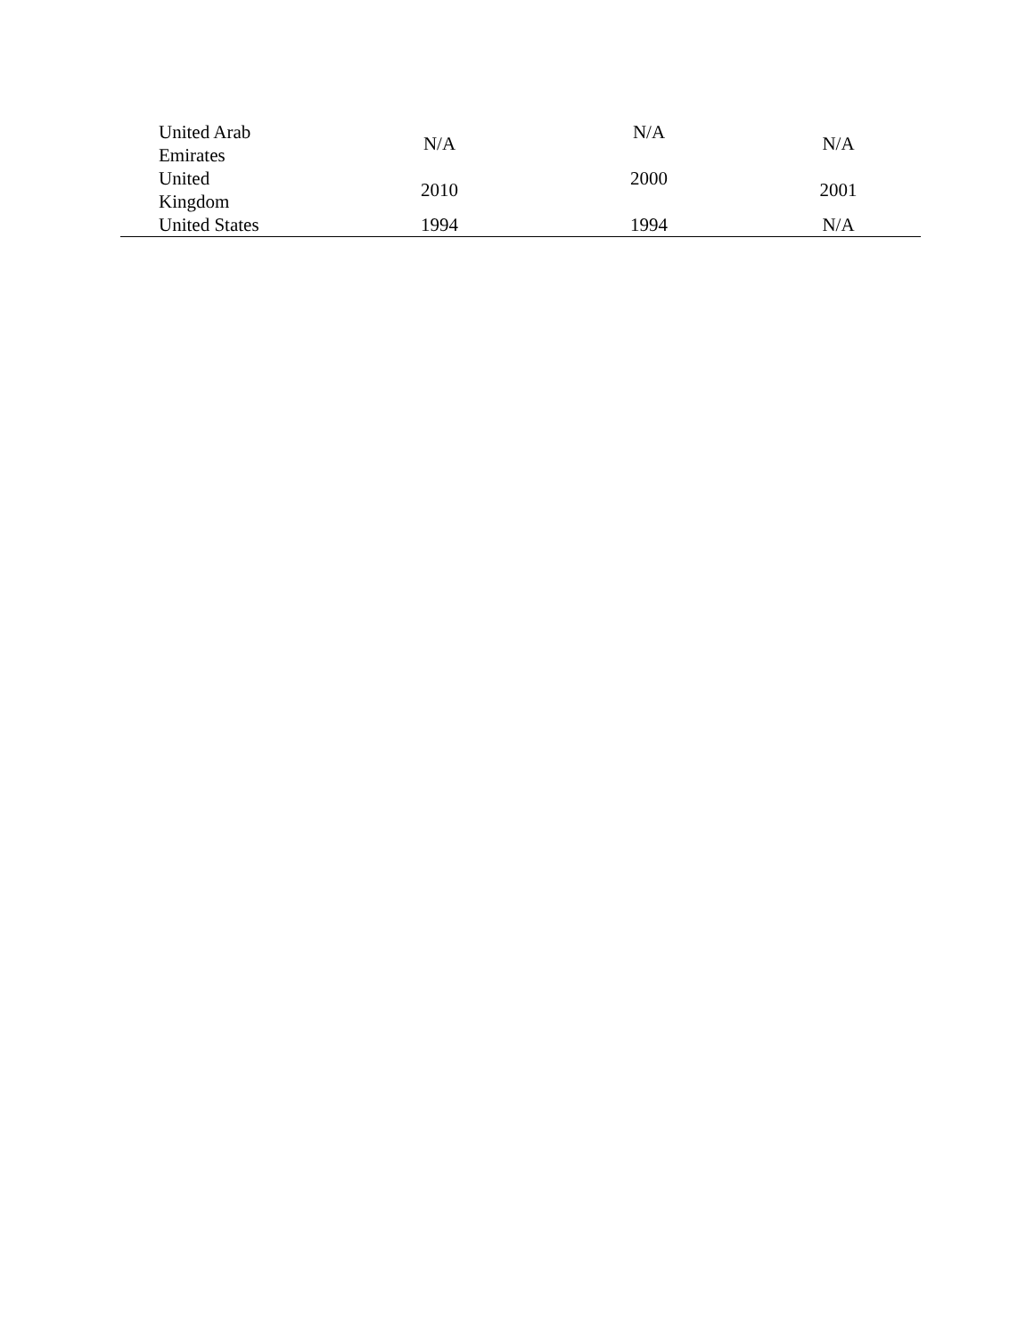| United Arab Emirates | N/A | N/A | N/A |
| United Kingdom | 2010 | 2000 | 2001 |
| United States | 1994 | 1994 | N/A |